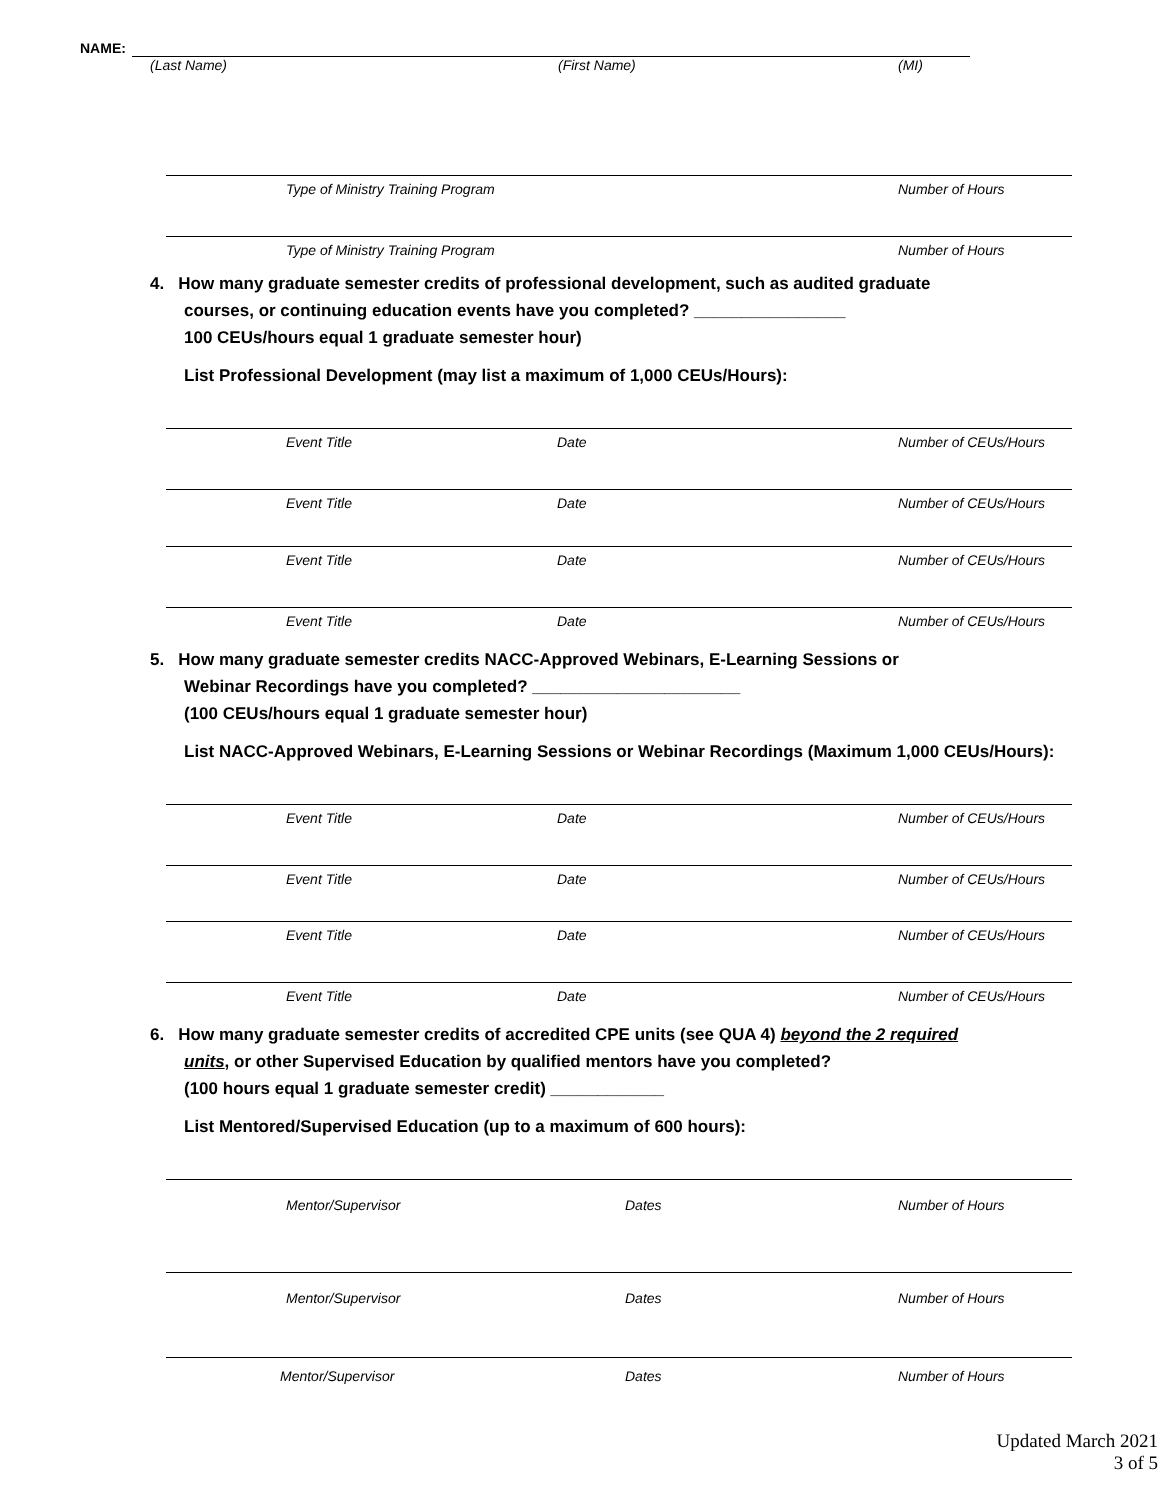NAME:
(Last Name) (First Name) (MI)
Type of Ministry Training Program Number of Hours
Type of Ministry Training Program Number of Hours
4. How many graduate semester credits of professional development, such as audited graduate
courses, or continuing education events have you completed? ________________
100 CEUs/hours equal 1 graduate semester hour)
List Professional Development (may list a maximum of 1,000 CEUs/Hours):
Event Title Date Number of CEUs/Hours
Event Title Date Number of CEUs/Hours
Event Title Date Number of CEUs/Hours
Event Title Date Number of CEUs/Hours
5. How many graduate semester credits NACC-Approved Webinars, E-Learning Sessions or
Webinar Recordings have you completed? ______________________
(100 CEUs/hours equal 1 graduate semester hour)
List NACC-Approved Webinars, E-Learning Sessions or Webinar Recordings (Maximum 1,000 CEUs/Hours):
Event Title Date Number of CEUs/Hours
Event Title Date Number of CEUs/Hours
Event Title Date Number of CEUs/Hours
Event Title Date Number of CEUs/Hours
6. How many graduate semester credits of accredited CPE units (see QUA 4) beyond the 2 required
units, or other Supervised Education by qualified mentors have you completed?
(100 hours equal 1 graduate semester credit) ____________
List Mentored/Supervised Education (up to a maximum of 600 hours):
Mentor/Supervisor Dates Number of Hours
Mentor/Supervisor Dates Number of Hours
Mentor/Supervisor Dates Number of Hours
Updated March 2021
3 of 5